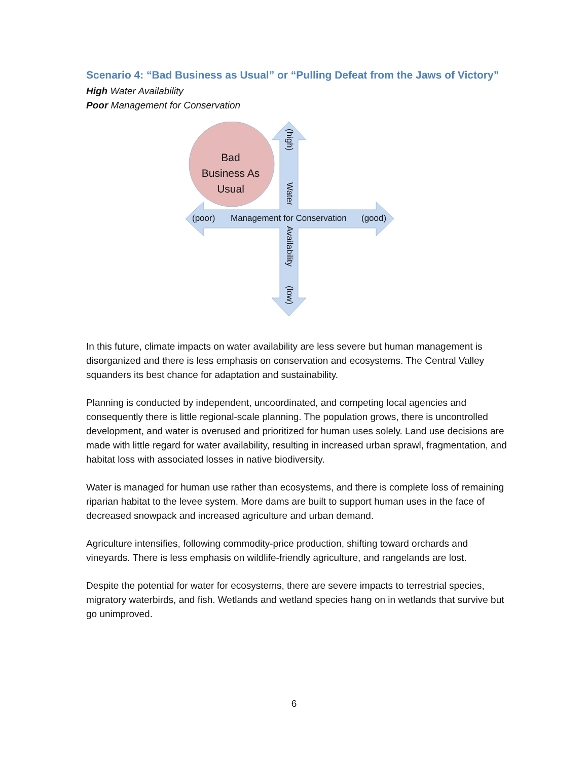Scenario 4: “Bad Business as Usual” or “Pulling Defeat from the Jaws of Victory”
High Water Availability
Poor Management for Conservation
Bad
Business As
Usual
(poor) Management for Conservation (good)
(high)
Water
Availability
(low)
In this future, climate impacts on water availability are less severe but human management is disorganized and there is less emphasis on conservation and ecosystems. The Central Valley squanders its best chance for adaptation and sustainability.
Planning is conducted by independent, uncoordinated, and competing local agencies and consequently there is little regional-scale planning. The population grows, there is uncontrolled development, and water is overused and prioritized for human uses solely. Land use decisions are made with little regard for water availability, resulting in increased urban sprawl, fragmentation, and habitat loss with associated losses in native biodiversity.
Water is managed for human use rather than ecosystems, and there is complete loss of remaining riparian habitat to the levee system. More dams are built to support human uses in the face of decreased snowpack and increased agriculture and urban demand.
Agriculture intensifies, following commodity-price production, shifting toward orchards and vineyards. There is less emphasis on wildlife-friendly agriculture, and rangelands are lost.
Despite the potential for water for ecosystems, there are severe impacts to terrestrial species, migratory waterbirds, and fish. Wetlands and wetland species hang on in wetlands that survive but go unimproved.
6